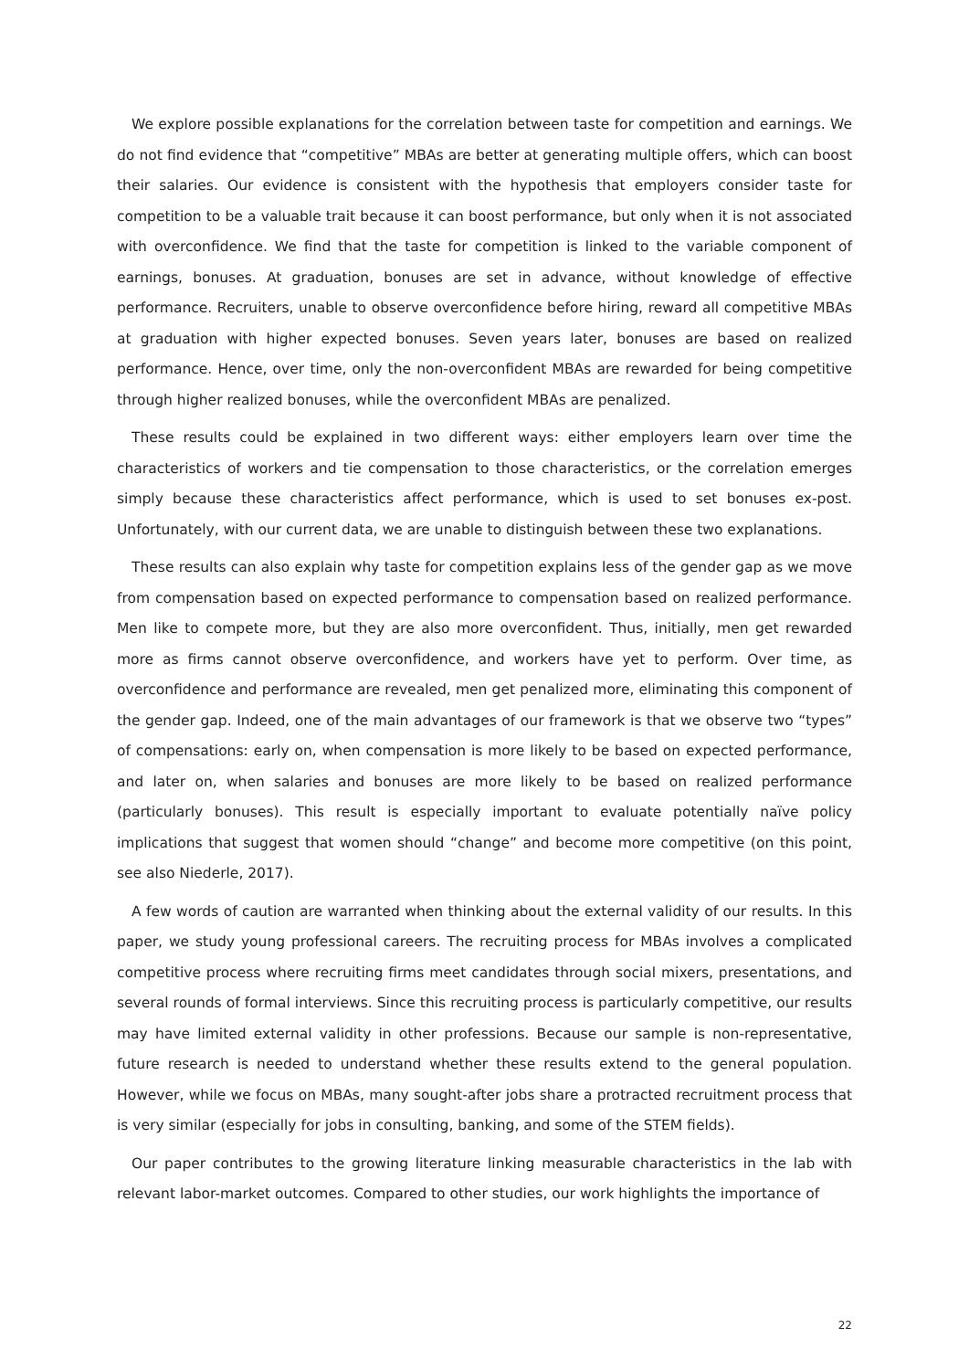We explore possible explanations for the correlation between taste for competition and earnings. We do not find evidence that “competitive” MBAs are better at generating multiple offers, which can boost their salaries. Our evidence is consistent with the hypothesis that employers consider taste for competition to be a valuable trait because it can boost performance, but only when it is not associated with overconfidence. We find that the taste for competition is linked to the variable component of earnings, bonuses. At graduation, bonuses are set in advance, without knowledge of effective performance. Recruiters, unable to observe overconfidence before hiring, reward all competitive MBAs at graduation with higher expected bonuses. Seven years later, bonuses are based on realized performance. Hence, over time, only the non-overconfident MBAs are rewarded for being competitive through higher realized bonuses, while the overconfident MBAs are penalized.
These results could be explained in two different ways: either employers learn over time the characteristics of workers and tie compensation to those characteristics, or the correlation emerges simply because these characteristics affect performance, which is used to set bonuses ex-post. Unfortunately, with our current data, we are unable to distinguish between these two explanations.
These results can also explain why taste for competition explains less of the gender gap as we move from compensation based on expected performance to compensation based on realized performance. Men like to compete more, but they are also more overconfident. Thus, initially, men get rewarded more as firms cannot observe overconfidence, and workers have yet to perform. Over time, as overconfidence and performance are revealed, men get penalized more, eliminating this component of the gender gap. Indeed, one of the main advantages of our framework is that we observe two “types” of compensations: early on, when compensation is more likely to be based on expected performance, and later on, when salaries and bonuses are more likely to be based on realized performance (particularly bonuses). This result is especially important to evaluate potentially naïve policy implications that suggest that women should “change” and become more competitive (on this point, see also Niederle, 2017).
A few words of caution are warranted when thinking about the external validity of our results. In this paper, we study young professional careers. The recruiting process for MBAs involves a complicated competitive process where recruiting firms meet candidates through social mixers, presentations, and several rounds of formal interviews. Since this recruiting process is particularly competitive, our results may have limited external validity in other professions. Because our sample is non-representative, future research is needed to understand whether these results extend to the general population. However, while we focus on MBAs, many sought-after jobs share a protracted recruitment process that is very similar (especially for jobs in consulting, banking, and some of the STEM fields).
Our paper contributes to the growing literature linking measurable characteristics in the lab with relevant labor-market outcomes. Compared to other studies, our work highlights the importance of
22